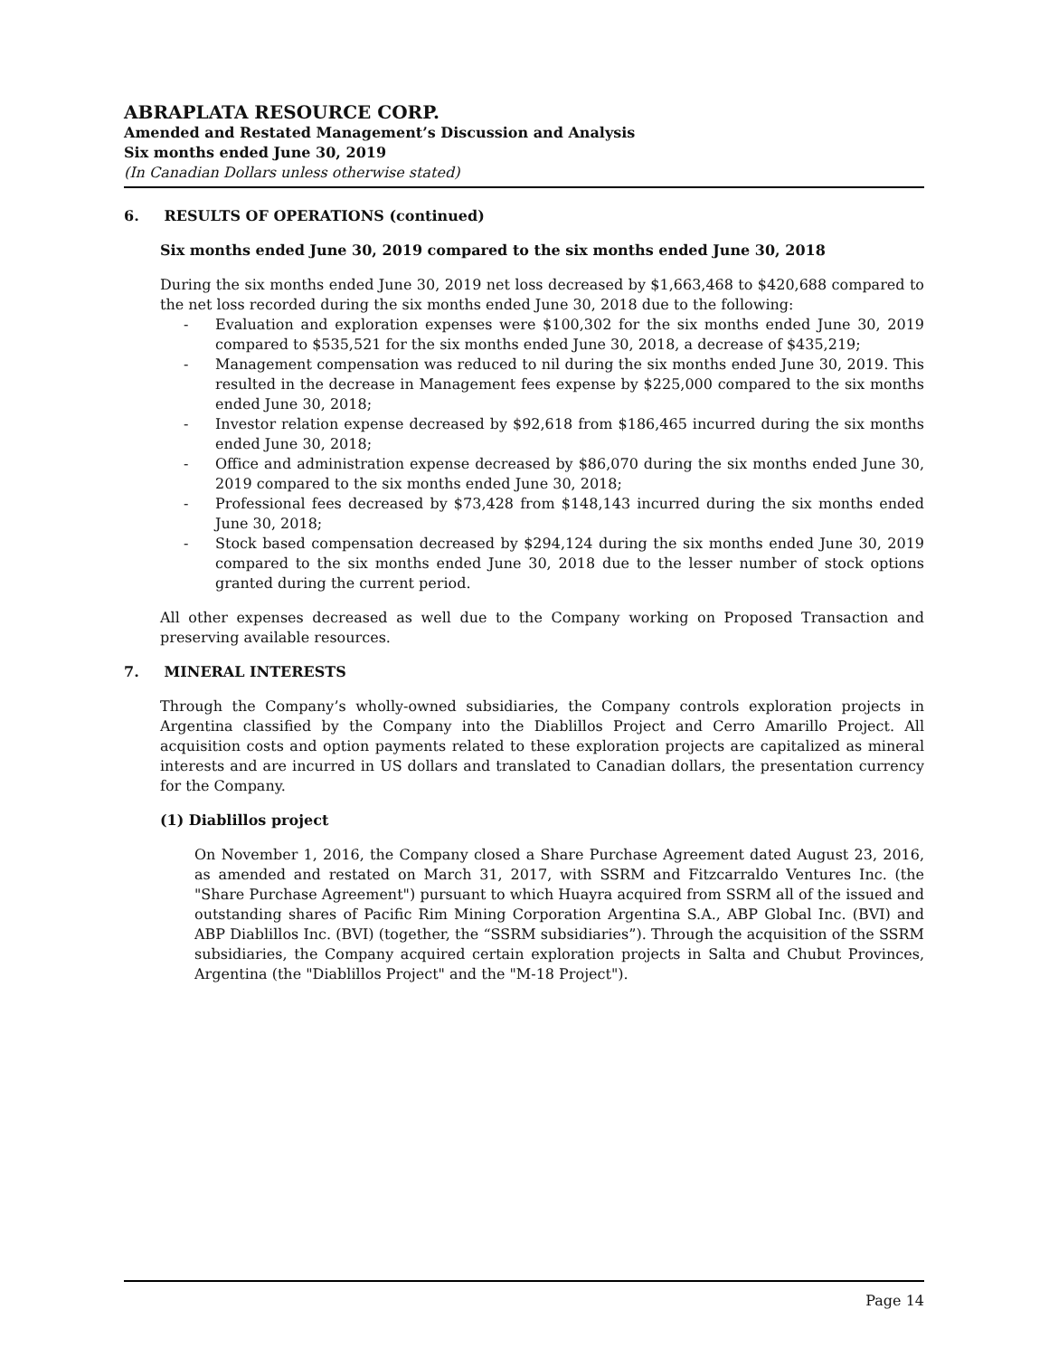ABRAPLATA RESOURCE CORP.
Amended and Restated Management’s Discussion and Analysis
Six months ended June 30, 2019
(In Canadian Dollars unless otherwise stated)
6. RESULTS OF OPERATIONS (continued)
Six months ended June 30, 2019 compared to the six months ended June 30, 2018
During the six months ended June 30, 2019 net loss decreased by $1,663,468 to $420,688 compared to the net loss recorded during the six months ended June 30, 2018 due to the following:
- Evaluation and exploration expenses were $100,302 for the six months ended June 30, 2019 compared to $535,521 for the six months ended June 30, 2018, a decrease of $435,219;
- Management compensation was reduced to nil during the six months ended June 30, 2019. This resulted in the decrease in Management fees expense by $225,000 compared to the six months ended June 30, 2018;
- Investor relation expense decreased by $92,618 from $186,465 incurred during the six months ended June 30, 2018;
- Office and administration expense decreased by $86,070 during the six months ended June 30, 2019 compared to the six months ended June 30, 2018;
- Professional fees decreased by $73,428 from $148,143 incurred during the six months ended June 30, 2018;
- Stock based compensation decreased by $294,124 during the six months ended June 30, 2019 compared to the six months ended June 30, 2018 due to the lesser number of stock options granted during the current period.
All other expenses decreased as well due to the Company working on Proposed Transaction and preserving available resources.
7. MINERAL INTERESTS
Through the Company’s wholly-owned subsidiaries, the Company controls exploration projects in Argentina classified by the Company into the Diablillos Project and Cerro Amarillo Project. All acquisition costs and option payments related to these exploration projects are capitalized as mineral interests and are incurred in US dollars and translated to Canadian dollars, the presentation currency for the Company.
(1) Diablillos project
On November 1, 2016, the Company closed a Share Purchase Agreement dated August 23, 2016, as amended and restated on March 31, 2017, with SSRM and Fitzcarraldo Ventures Inc. (the "Share Purchase Agreement") pursuant to which Huayra acquired from SSRM all of the issued and outstanding shares of Pacific Rim Mining Corporation Argentina S.A., ABP Global Inc. (BVI) and ABP Diablillos Inc. (BVI) (together, the “SSRM subsidiaries”). Through the acquisition of the SSRM subsidiaries, the Company acquired certain exploration projects in Salta and Chubut Provinces, Argentina (the "Diablillos Project" and the "M-18 Project").
Page 14